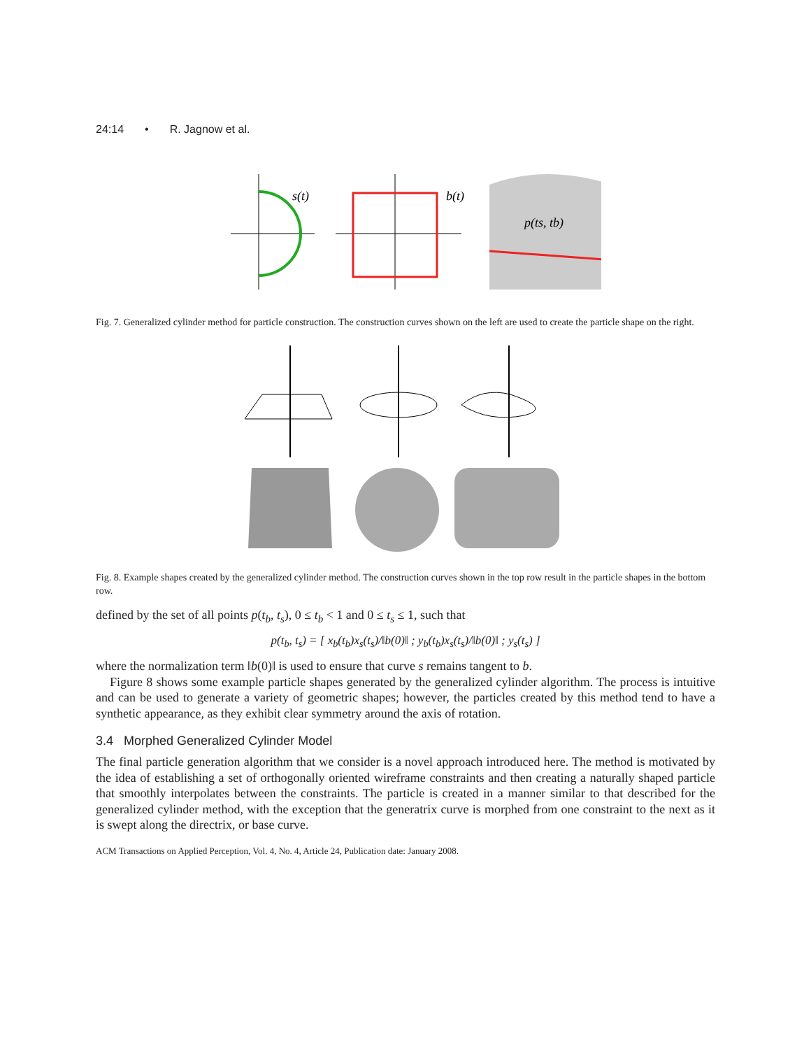24:14 • R. Jagnow et al.
s(t)
b(t)
p(ts, tb)
Fig. 7. Generalized cylinder method for particle construction. The construction curves shown on the left are used to create the particle shape on the right.
Fig. 8. Example shapes created by the generalized cylinder method. The construction curves shown in the top row result in the particle shapes in the bottom row.
defined by the set of all points p(t<sub>b</sub>, t<sub>s</sub>), 0 ≤ t<sub>b</sub> < 1 and 0 ≤ t<sub>s</sub> ≤ 1, such that
p(t<sub>b</sub>, t<sub>s</sub>) = [ x<sub>b</sub>(t<sub>b</sub>)x<sub>s</sub>(t<sub>s</sub>)/‖b(0)‖ ; y<sub>b</sub>(t<sub>b</sub>)x<sub>s</sub>(t<sub>s</sub>)/‖b(0)‖ ; y<sub>s</sub>(t<sub>s</sub>) ]
where the normalization term ‖b(0)‖ is used to ensure that curve s remains tangent to b.
Figure 8 shows some example particle shapes generated by the generalized cylinder algorithm. The process is intuitive and can be used to generate a variety of geometric shapes; however, the particles created by this method tend to have a synthetic appearance, as they exhibit clear symmetry around the axis of rotation.
3.4 Morphed Generalized Cylinder Model
The final particle generation algorithm that we consider is a novel approach introduced here. The method is motivated by the idea of establishing a set of orthogonally oriented wireframe constraints and then creating a naturally shaped particle that smoothly interpolates between the constraints. The particle is created in a manner similar to that described for the generalized cylinder method, with the exception that the generatrix curve is morphed from one constraint to the next as it is swept along the directrix, or base curve.
ACM Transactions on Applied Perception, Vol. 4, No. 4, Article 24, Publication date: January 2008.